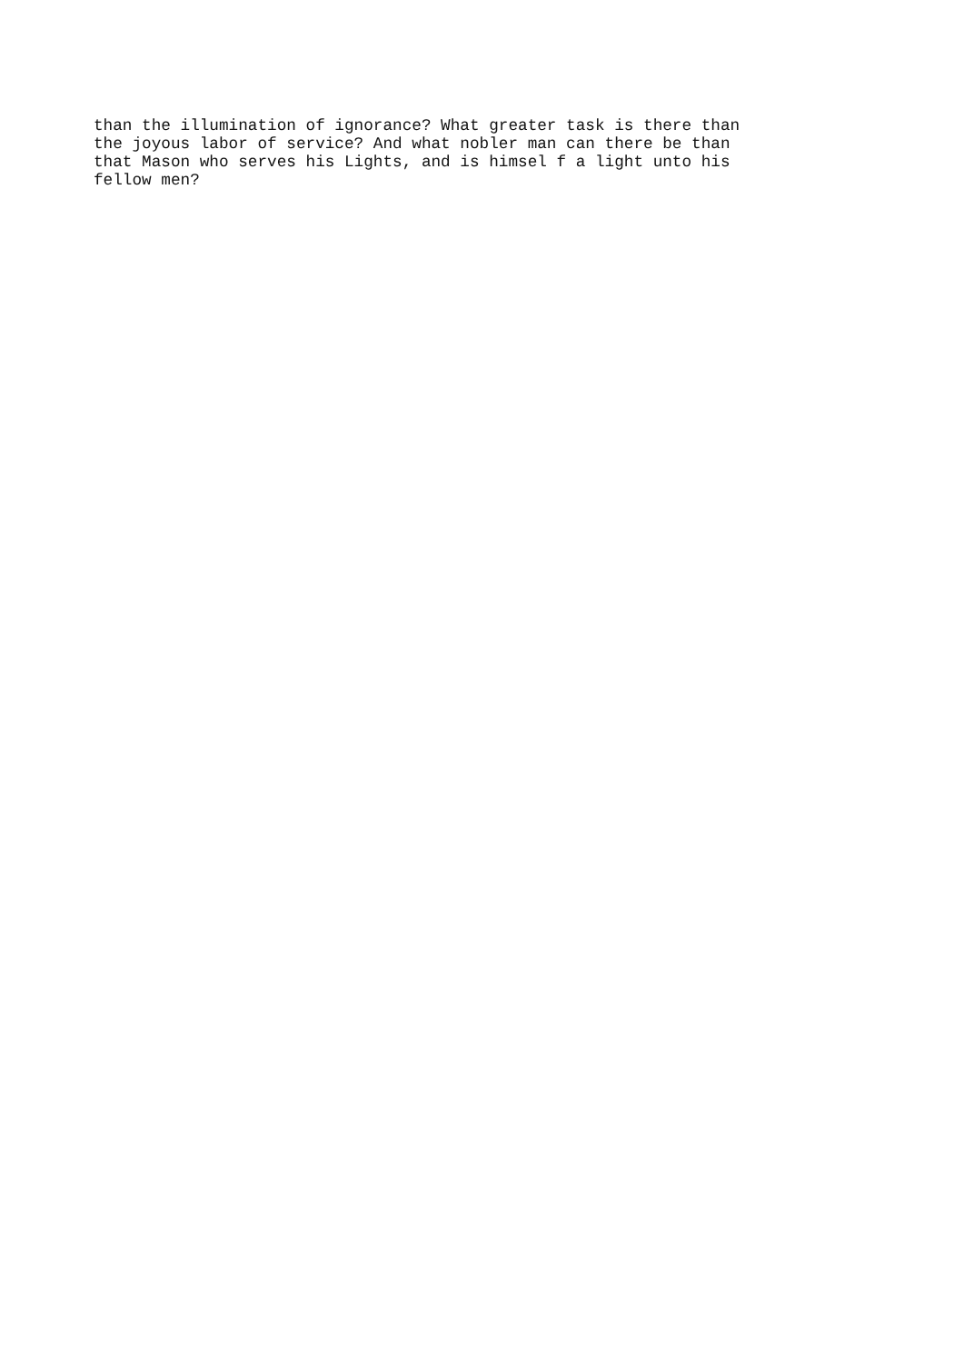than the illumination of ignorance? What greater task is there than
the joyous labor of service? And what nobler man can there be than
that Mason who serves his Lights, and is himsel f a light unto his
fellow men?